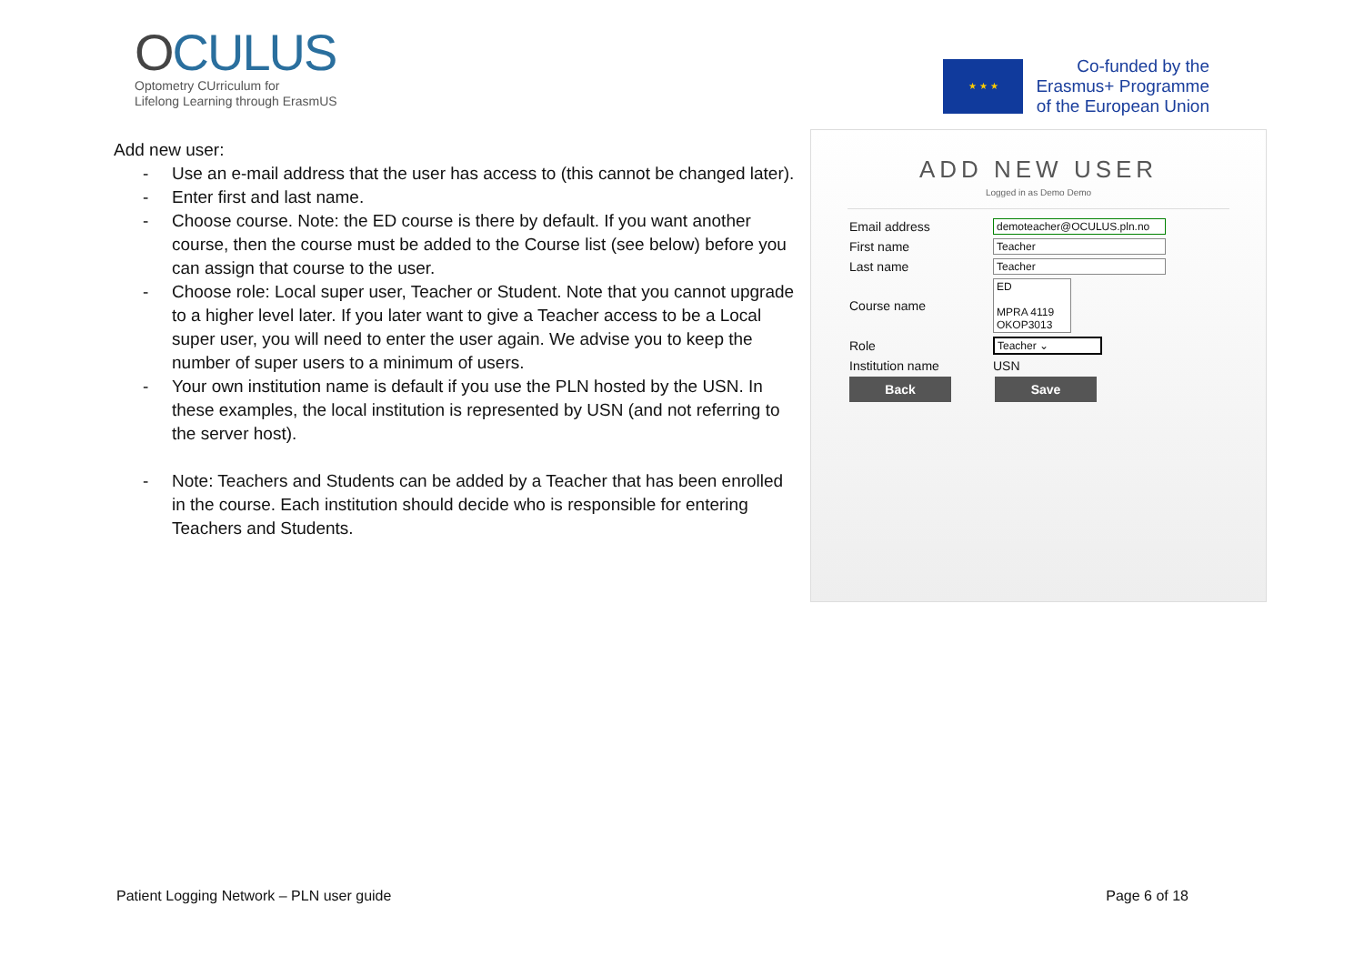OCULUS
Optometry CUrriculum for
Lifelong Learning through ErasmUS
★ ★ ★
Co-funded by the
Erasmus+ Programme
of the European Union
Add new user:
- Use an e-mail address that the user has access to (this cannot be changed later).
- Enter first and last name.
- Choose course. Note: the ED course is there by default. If you want another course, then the course must be added to the Course list (see below) before you can assign that course to the user.
- Choose role: Local super user, Teacher or Student. Note that you cannot upgrade to a higher level later. If you later want to give a Teacher access to be a Local super user, you will need to enter the user again. We advise you to keep the number of super users to a minimum of users.
- Your own institution name is default if you use the PLN hosted by the USN. In these examples, the local institution is represented by USN (and not referring to the server host).
- Note: Teachers and Students can be added by a Teacher that has been enrolled in the course. Each institution should decide who is responsible for entering Teachers and Students.
ADD NEW USER
Logged in as Demo Demo
Email address demoteacher@OCULUS.pln.no
First name Teacher
Last name Teacher
Course name ED
MPRA 4119
OKOP3013
Role Teacher ⌄
Institution name USN
Back Save
Patient Logging Network – PLN user guide Page 6 of 18